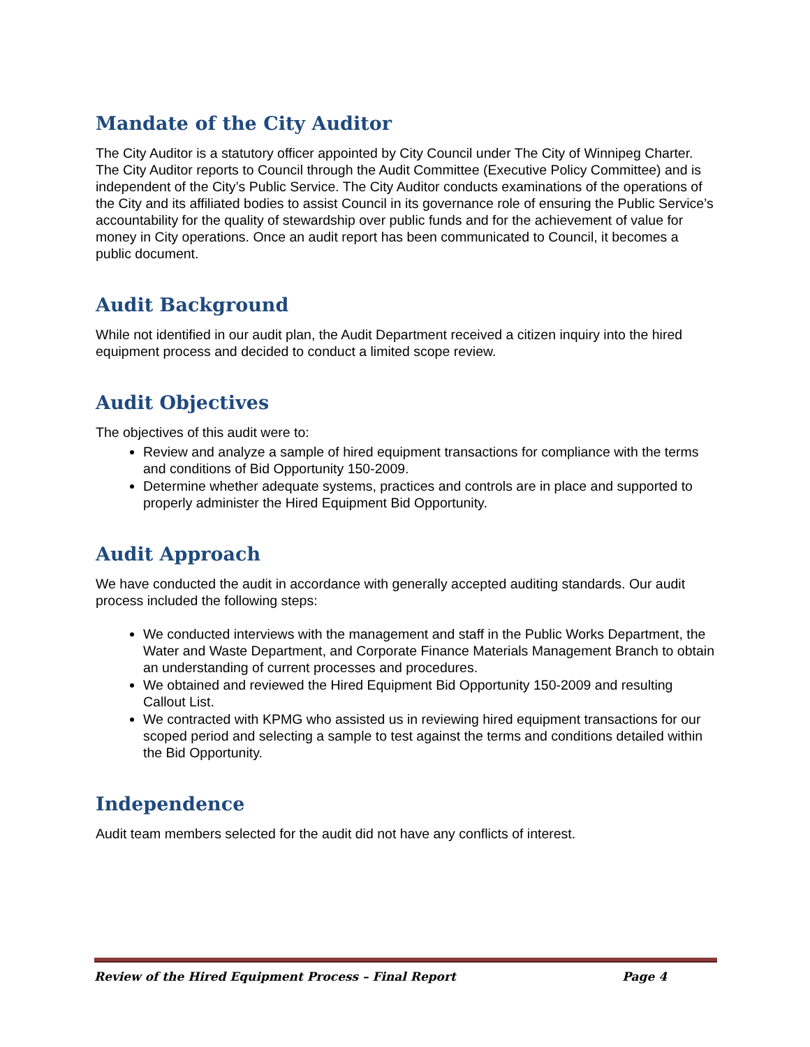Mandate of the City Auditor
The City Auditor is a statutory officer appointed by City Council under The City of Winnipeg Charter. The City Auditor reports to Council through the Audit Committee (Executive Policy Committee) and is independent of the City’s Public Service. The City Auditor conducts examinations of the operations of the City and its affiliated bodies to assist Council in its governance role of ensuring the Public Service’s accountability for the quality of stewardship over public funds and for the achievement of value for money in City operations. Once an audit report has been communicated to Council, it becomes a public document.
Audit Background
While not identified in our audit plan, the Audit Department received a citizen inquiry into the hired equipment process and decided to conduct a limited scope review.
Audit Objectives
The objectives of this audit were to:
Review and analyze a sample of hired equipment transactions for compliance with the terms and conditions of Bid Opportunity 150-2009.
Determine whether adequate systems, practices and controls are in place and supported to properly administer the Hired Equipment Bid Opportunity.
Audit Approach
We have conducted the audit in accordance with generally accepted auditing standards. Our audit process included the following steps:
We conducted interviews with the management and staff in the Public Works Department, the Water and Waste Department, and Corporate Finance Materials Management Branch to obtain an understanding of current processes and procedures.
We obtained and reviewed the Hired Equipment Bid Opportunity 150-2009 and resulting Callout List.
We contracted with KPMG who assisted us in reviewing hired equipment transactions for our scoped period and selecting a sample to test against the terms and conditions detailed within the Bid Opportunity.
Independence
Audit team members selected for the audit did not have any conflicts of interest.
Review of the Hired Equipment Process – Final Report Page 4